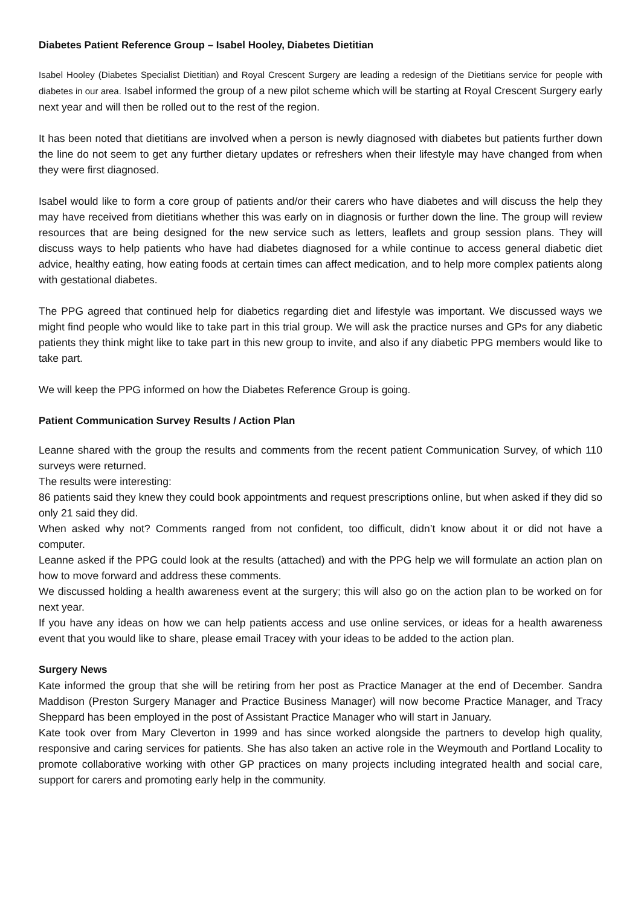Diabetes Patient Reference Group – Isabel Hooley, Diabetes Dietitian
Isabel Hooley (Diabetes Specialist Dietitian) and Royal Crescent Surgery are leading a redesign of the Dietitians service for people with diabetes in our area. Isabel informed the group of a new pilot scheme which will be starting at Royal Crescent Surgery early next year and will then be rolled out to the rest of the region.
It has been noted that dietitians are involved when a person is newly diagnosed with diabetes but patients further down the line do not seem to get any further dietary updates or refreshers when their lifestyle may have changed from when they were first diagnosed.
Isabel would like to form a core group of patients and/or their carers who have diabetes and will discuss the help they may have received from dietitians whether this was early on in diagnosis or further down the line. The group will review resources that are being designed for the new service such as letters, leaflets and group session plans. They will discuss ways to help patients who have had diabetes diagnosed for a while continue to access general diabetic diet advice, healthy eating, how eating foods at certain times can affect medication, and to help more complex patients along with gestational diabetes.
The PPG agreed that continued help for diabetics regarding diet and lifestyle was important. We discussed ways we might find people who would like to take part in this trial group. We will ask the practice nurses and GPs for any diabetic patients they think might like to take part in this new group to invite, and also if any diabetic PPG members would like to take part.
We will keep the PPG informed on how the Diabetes Reference Group is going.
Patient Communication Survey Results / Action Plan
Leanne shared with the group the results and comments from the recent patient Communication Survey, of which 110 surveys were returned.
The results were interesting:
86 patients said they knew they could book appointments and request prescriptions online, but when asked if they did so only 21 said they did.
When asked why not? Comments ranged from not confident, too difficult, didn’t know about it or did not have a computer.
Leanne asked if the PPG could look at the results (attached) and with the PPG help we will formulate an action plan on how to move forward and address these comments.
We discussed holding a health awareness event at the surgery; this will also go on the action plan to be worked on for next year.
If you have any ideas on how we can help patients access and use online services, or ideas for a health awareness event that you would like to share, please email Tracey with your ideas to be added to the action plan.
Surgery News
Kate informed the group that she will be retiring from her post as Practice Manager at the end of December. Sandra Maddison (Preston Surgery Manager and Practice Business Manager) will now become Practice Manager, and Tracy Sheppard has been employed in the post of Assistant Practice Manager who will start in January.
Kate took over from Mary Cleverton in 1999 and has since worked alongside the partners to develop high quality, responsive and caring services for patients. She has also taken an active role in the Weymouth and Portland Locality to promote collaborative working with other GP practices on many projects including integrated health and social care, support for carers and promoting early help in the community.